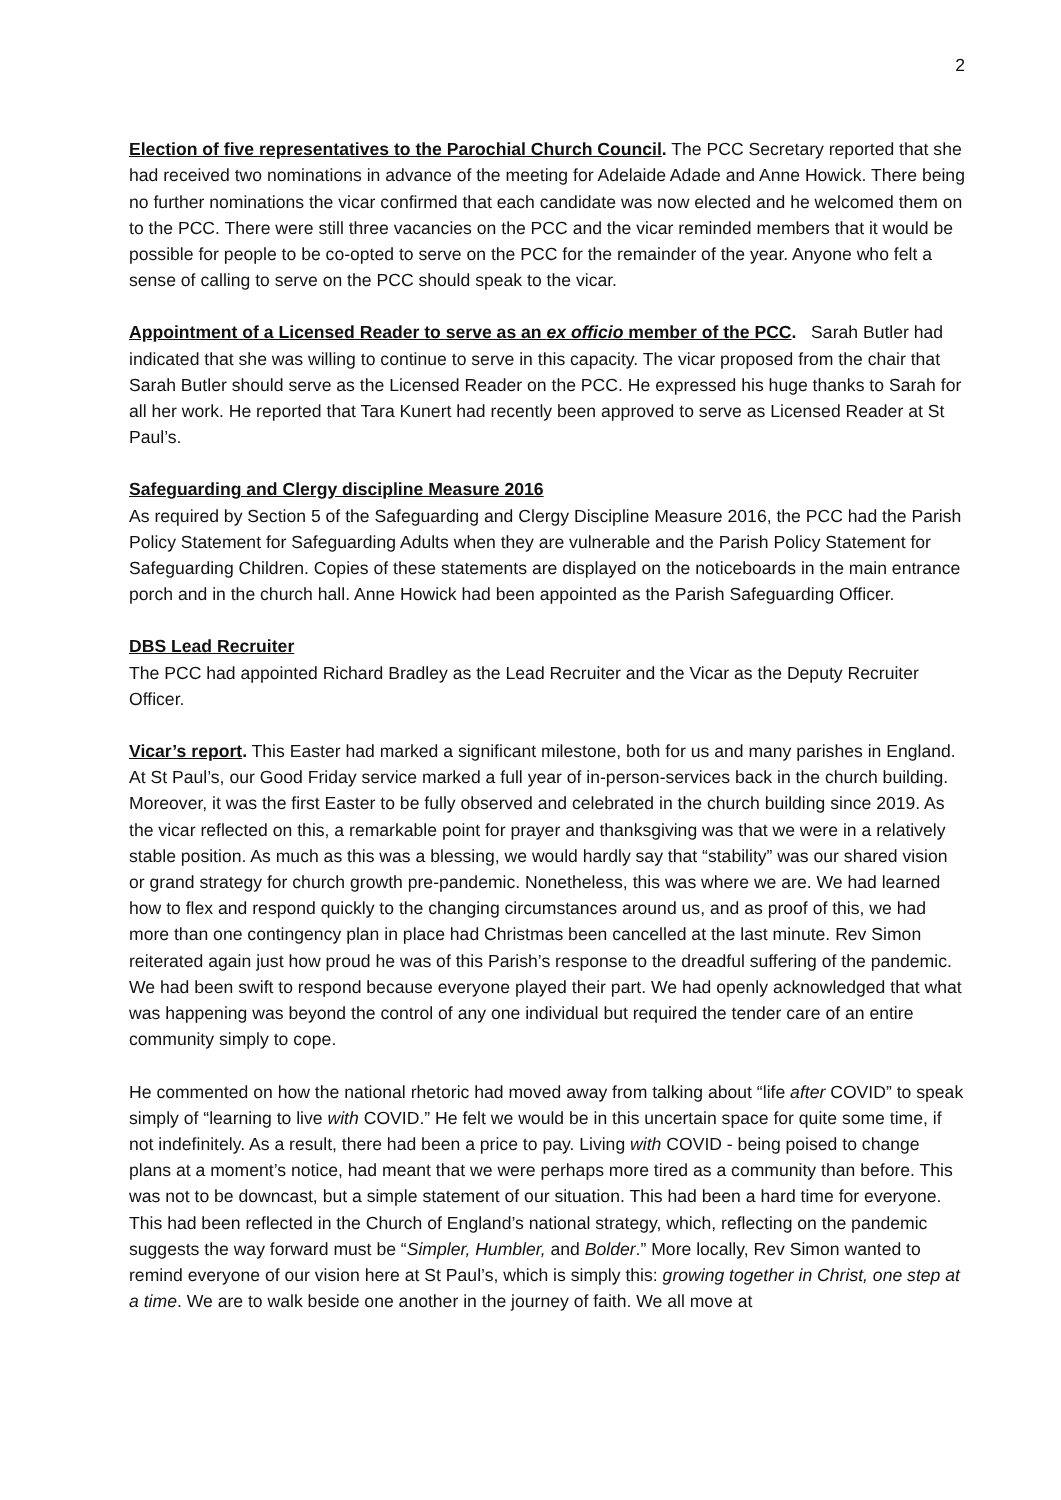2
Election of five representatives to the Parochial Church Council. The PCC Secretary reported that she had received two nominations in advance of the meeting for Adelaide Adade and Anne Howick. There being no further nominations the vicar confirmed that each candidate was now elected and he welcomed them on to the PCC. There were still three vacancies on the PCC and the vicar reminded members that it would be possible for people to be co-opted to serve on the PCC for the remainder of the year. Anyone who felt a sense of calling to serve on the PCC should speak to the vicar.
Appointment of a Licensed Reader to serve as an ex officio member of the PCC. Sarah Butler had indicated that she was willing to continue to serve in this capacity. The vicar proposed from the chair that Sarah Butler should serve as the Licensed Reader on the PCC. He expressed his huge thanks to Sarah for all her work. He reported that Tara Kunert had recently been approved to serve as Licensed Reader at St Paul’s.
Safeguarding and Clergy discipline Measure 2016
As required by Section 5 of the Safeguarding and Clergy Discipline Measure 2016, the PCC had the Parish Policy Statement for Safeguarding Adults when they are vulnerable and the Parish Policy Statement for Safeguarding Children. Copies of these statements are displayed on the noticeboards in the main entrance porch and in the church hall. Anne Howick had been appointed as the Parish Safeguarding Officer.
DBS Lead Recruiter
The PCC had appointed Richard Bradley as the Lead Recruiter and the Vicar as the Deputy Recruiter Officer.
Vicar’s report. This Easter had marked a significant milestone, both for us and many parishes in England. At St Paul’s, our Good Friday service marked a full year of in-person-services back in the church building. Moreover, it was the first Easter to be fully observed and celebrated in the church building since 2019. As the vicar reflected on this, a remarkable point for prayer and thanksgiving was that we were in a relatively stable position. As much as this was a blessing, we would hardly say that “stability” was our shared vision or grand strategy for church growth pre-pandemic. Nonetheless, this was where we are. We had learned how to flex and respond quickly to the changing circumstances around us, and as proof of this, we had more than one contingency plan in place had Christmas been cancelled at the last minute. Rev Simon reiterated again just how proud he was of this Parish’s response to the dreadful suffering of the pandemic. We had been swift to respond because everyone played their part. We had openly acknowledged that what was happening was beyond the control of any one individual but required the tender care of an entire community simply to cope.
He commented on how the national rhetoric had moved away from talking about “life after COVID” to speak simply of “learning to live with COVID.” He felt we would be in this uncertain space for quite some time, if not indefinitely. As a result, there had been a price to pay. Living with COVID - being poised to change plans at a moment’s notice, had meant that we were perhaps more tired as a community than before. This was not to be downcast, but a simple statement of our situation. This had been a hard time for everyone. This had been reflected in the Church of England’s national strategy, which, reflecting on the pandemic suggests the way forward must be “Simpler, Humbler, and Bolder.” More locally, Rev Simon wanted to remind everyone of our vision here at St Paul’s, which is simply this: growing together in Christ, one step at a time. We are to walk beside one another in the journey of faith. We all move at